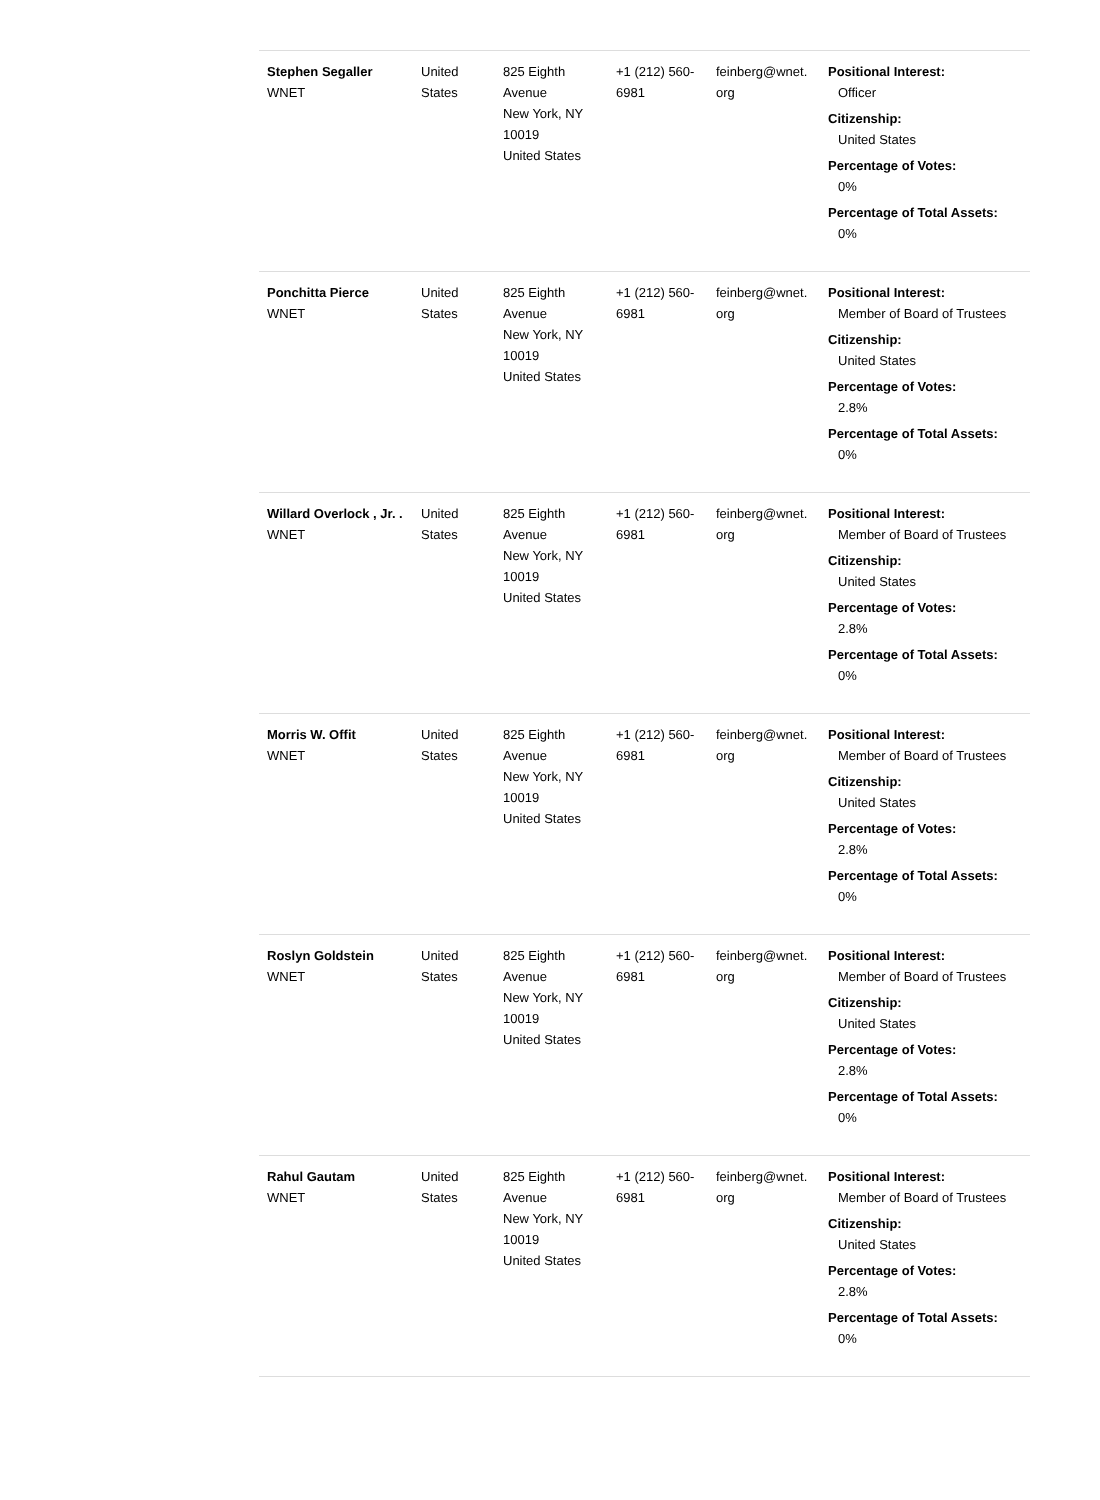| Stephen Segaller WNET | United States | 825 Eighth Avenue New York, NY 10019 United States | +1 (212) 560-6981 | feinberg@wnet. org | Positional Interest: Officer Citizenship: United States Percentage of Votes: 0% Percentage of Total Assets: 0% |
| Ponchitta Pierce WNET | United States | 825 Eighth Avenue New York, NY 10019 United States | +1 (212) 560-6981 | feinberg@wnet. org | Positional Interest: Member of Board of Trustees Citizenship: United States Percentage of Votes: 2.8% Percentage of Total Assets: 0% |
| Willard Overlock , Jr. . WNET | United States | 825 Eighth Avenue New York, NY 10019 United States | +1 (212) 560-6981 | feinberg@wnet. org | Positional Interest: Member of Board of Trustees Citizenship: United States Percentage of Votes: 2.8% Percentage of Total Assets: 0% |
| Morris W. Offit WNET | United States | 825 Eighth Avenue New York, NY 10019 United States | +1 (212) 560-6981 | feinberg@wnet. org | Positional Interest: Member of Board of Trustees Citizenship: United States Percentage of Votes: 2.8% Percentage of Total Assets: 0% |
| Roslyn Goldstein WNET | United States | 825 Eighth Avenue New York, NY 10019 United States | +1 (212) 560-6981 | feinberg@wnet. org | Positional Interest: Member of Board of Trustees Citizenship: United States Percentage of Votes: 2.8% Percentage of Total Assets: 0% |
| Rahul Gautam WNET | United States | 825 Eighth Avenue New York, NY 10019 United States | +1 (212) 560-6981 | feinberg@wnet. org | Positional Interest: Member of Board of Trustees Citizenship: United States Percentage of Votes: 2.8% Percentage of Total Assets: 0% |